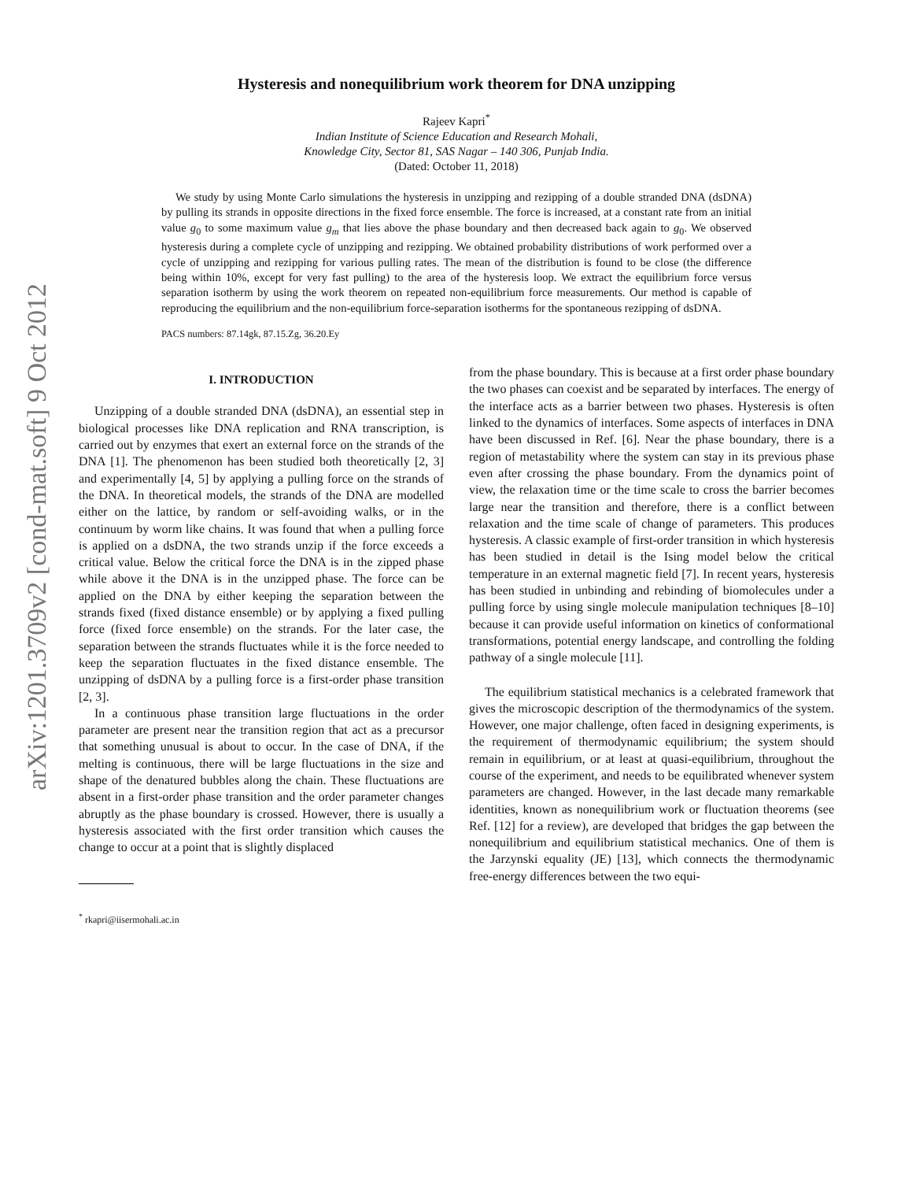arXiv:1201.3709v2 [cond-mat.soft] 9 Oct 2012
Hysteresis and nonequilibrium work theorem for DNA unzipping
Rajeev Kapri<sup>*</sup>
Indian Institute of Science Education and Research Mohali,
Knowledge City, Sector 81, SAS Nagar – 140 306, Punjab India.
(Dated: October 11, 2018)
We study by using Monte Carlo simulations the hysteresis in unzipping and rezipping of a double stranded DNA (dsDNA) by pulling its strands in opposite directions in the fixed force ensemble. The force is increased, at a constant rate from an initial value g<sub>0</sub> to some maximum value g<sub>m</sub> that lies above the phase boundary and then decreased back again to g<sub>0</sub>. We observed hysteresis during a complete cycle of unzipping and rezipping. We obtained probability distributions of work performed over a cycle of unzipping and rezipping for various pulling rates. The mean of the distribution is found to be close (the difference being within 10%, except for very fast pulling) to the area of the hysteresis loop. We extract the equilibrium force versus separation isotherm by using the work theorem on repeated non-equilibrium force measurements. Our method is capable of reproducing the equilibrium and the non-equilibrium force-separation isotherms for the spontaneous rezipping of dsDNA.
PACS numbers: 87.14gk, 87.15.Zg, 36.20.Ey
I. INTRODUCTION
Unzipping of a double stranded DNA (dsDNA), an essential step in biological processes like DNA replication and RNA transcription, is carried out by enzymes that exert an external force on the strands of the DNA [1]. The phenomenon has been studied both theoretically [2, 3] and experimentally [4, 5] by applying a pulling force on the strands of the DNA. In theoretical models, the strands of the DNA are modelled either on the lattice, by random or self-avoiding walks, or in the continuum by worm like chains. It was found that when a pulling force is applied on a dsDNA, the two strands unzip if the force exceeds a critical value. Below the critical force the DNA is in the zipped phase while above it the DNA is in the unzipped phase. The force can be applied on the DNA by either keeping the separation between the strands fixed (fixed distance ensemble) or by applying a fixed pulling force (fixed force ensemble) on the strands. For the later case, the separation between the strands fluctuates while it is the force needed to keep the separation fluctuates in the fixed distance ensemble. The unzipping of dsDNA by a pulling force is a first-order phase transition [2, 3].
In a continuous phase transition large fluctuations in the order parameter are present near the transition region that act as a precursor that something unusual is about to occur. In the case of DNA, if the melting is continuous, there will be large fluctuations in the size and shape of the denatured bubbles along the chain. These fluctuations are absent in a first-order phase transition and the order parameter changes abruptly as the phase boundary is crossed. However, there is usually a hysteresis associated with the first order transition which causes the change to occur at a point that is slightly displaced
<sup>*</sup> rkapri@iisermohali.ac.in
from the phase boundary. This is because at a first order phase boundary the two phases can coexist and be separated by interfaces. The energy of the interface acts as a barrier between two phases. Hysteresis is often linked to the dynamics of interfaces. Some aspects of interfaces in DNA have been discussed in Ref. [6]. Near the phase boundary, there is a region of metastability where the system can stay in its previous phase even after crossing the phase boundary. From the dynamics point of view, the relaxation time or the time scale to cross the barrier becomes large near the transition and therefore, there is a conflict between relaxation and the time scale of change of parameters. This produces hysteresis. A classic example of first-order transition in which hysteresis has been studied in detail is the Ising model below the critical temperature in an external magnetic field [7]. In recent years, hysteresis has been studied in unbinding and rebinding of biomolecules under a pulling force by using single molecule manipulation techniques [8–10] because it can provide useful information on kinetics of conformational transformations, potential energy landscape, and controlling the folding pathway of a single molecule [11].
The equilibrium statistical mechanics is a celebrated framework that gives the microscopic description of the thermodynamics of the system. However, one major challenge, often faced in designing experiments, is the requirement of thermodynamic equilibrium; the system should remain in equilibrium, or at least at quasi-equilibrium, throughout the course of the experiment, and needs to be equilibrated whenever system parameters are changed. However, in the last decade many remarkable identities, known as nonequilibrium work or fluctuation theorems (see Ref. [12] for a review), are developed that bridges the gap between the nonequilibrium and equilibrium statistical mechanics. One of them is the Jarzynski equality (JE) [13], which connects the thermodynamic free-energy differences between the two equi-